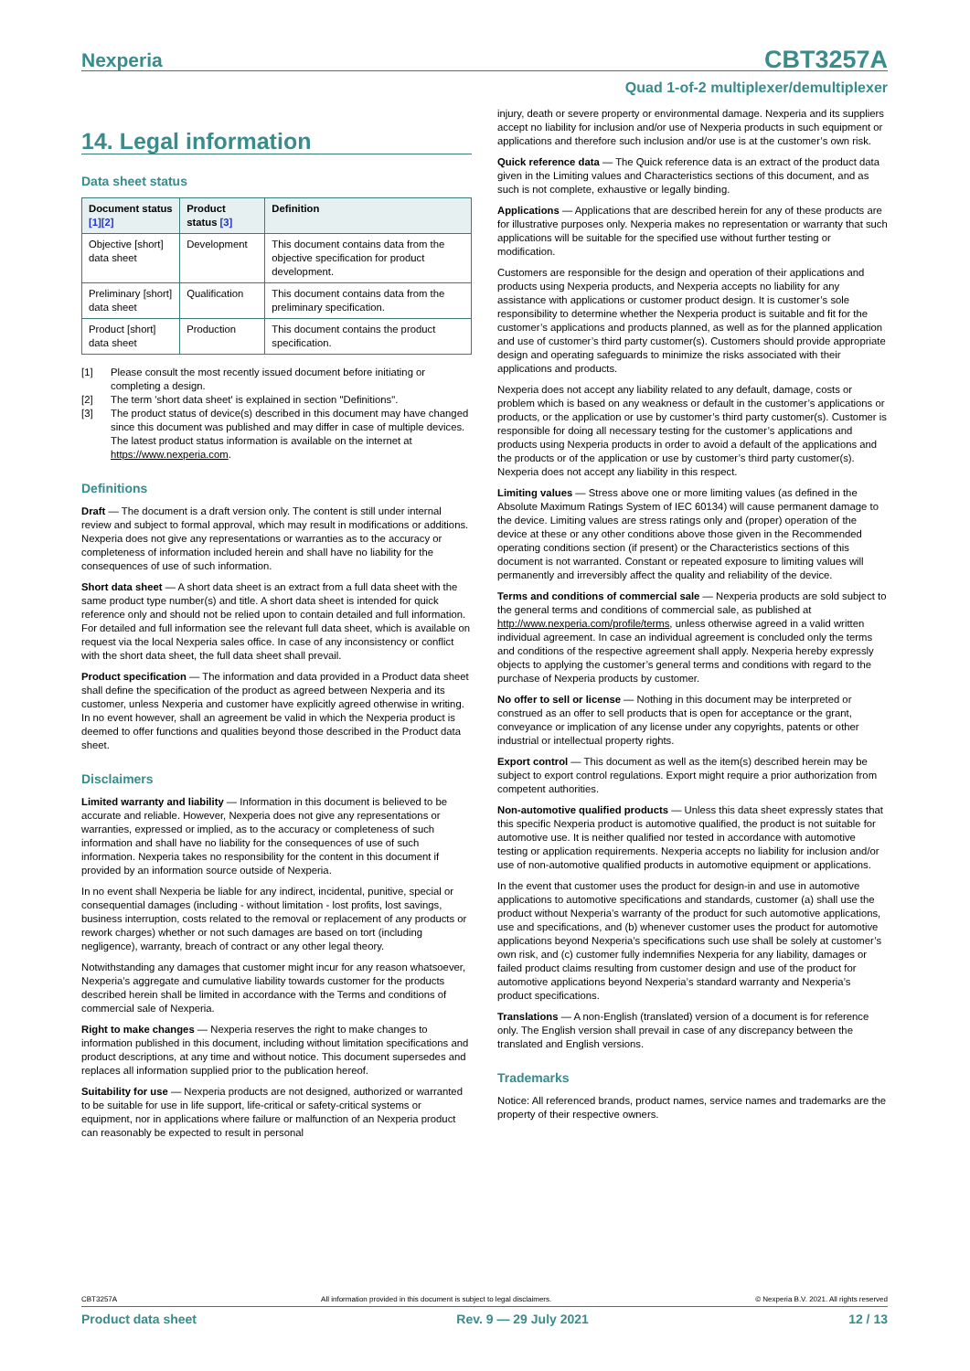Nexperia CBT3257A
Quad 1-of-2 multiplexer/demultiplexer
14. Legal information
Data sheet status
| Document status [1][2] | Product status [3] | Definition |
| --- | --- | --- |
| Objective [short] data sheet | Development | This document contains data from the objective specification for product development. |
| Preliminary [short] data sheet | Qualification | This document contains data from the preliminary specification. |
| Product [short] data sheet | Production | This document contains the product specification. |
[1] Please consult the most recently issued document before initiating or completing a design.
[2] The term 'short data sheet' is explained in section "Definitions".
[3] The product status of device(s) described in this document may have changed since this document was published and may differ in case of multiple devices. The latest product status information is available on the internet at https://www.nexperia.com.
Definitions
Draft — The document is a draft version only. The content is still under internal review and subject to formal approval, which may result in modifications or additions. Nexperia does not give any representations or warranties as to the accuracy or completeness of information included herein and shall have no liability for the consequences of use of such information.
Short data sheet — A short data sheet is an extract from a full data sheet with the same product type number(s) and title. A short data sheet is intended for quick reference only and should not be relied upon to contain detailed and full information. For detailed and full information see the relevant full data sheet, which is available on request via the local Nexperia sales office. In case of any inconsistency or conflict with the short data sheet, the full data sheet shall prevail.
Product specification — The information and data provided in a Product data sheet shall define the specification of the product as agreed between Nexperia and its customer, unless Nexperia and customer have explicitly agreed otherwise in writing. In no event however, shall an agreement be valid in which the Nexperia product is deemed to offer functions and qualities beyond those described in the Product data sheet.
Disclaimers
Limited warranty and liability — Information in this document is believed to be accurate and reliable. However, Nexperia does not give any representations or warranties, expressed or implied, as to the accuracy or completeness of such information and shall have no liability for the consequences of use of such information. Nexperia takes no responsibility for the content in this document if provided by an information source outside of Nexperia.
In no event shall Nexperia be liable for any indirect, incidental, punitive, special or consequential damages (including - without limitation - lost profits, lost savings, business interruption, costs related to the removal or replacement of any products or rework charges) whether or not such damages are based on tort (including negligence), warranty, breach of contract or any other legal theory.
Notwithstanding any damages that customer might incur for any reason whatsoever, Nexperia’s aggregate and cumulative liability towards customer for the products described herein shall be limited in accordance with the Terms and conditions of commercial sale of Nexperia.
Right to make changes — Nexperia reserves the right to make changes to information published in this document, including without limitation specifications and product descriptions, at any time and without notice. This document supersedes and replaces all information supplied prior to the publication hereof.
Suitability for use — Nexperia products are not designed, authorized or warranted to be suitable for use in life support, life-critical or safety-critical systems or equipment, nor in applications where failure or malfunction of an Nexperia product can reasonably be expected to result in personal
injury, death or severe property or environmental damage. Nexperia and its suppliers accept no liability for inclusion and/or use of Nexperia products in such equipment or applications and therefore such inclusion and/or use is at the customer’s own risk.
Quick reference data — The Quick reference data is an extract of the product data given in the Limiting values and Characteristics sections of this document, and as such is not complete, exhaustive or legally binding.
Applications — Applications that are described herein for any of these products are for illustrative purposes only. Nexperia makes no representation or warranty that such applications will be suitable for the specified use without further testing or modification.
Customers are responsible for the design and operation of their applications and products using Nexperia products, and Nexperia accepts no liability for any assistance with applications or customer product design. It is customer’s sole responsibility to determine whether the Nexperia product is suitable and fit for the customer’s applications and products planned, as well as for the planned application and use of customer’s third party customer(s). Customers should provide appropriate design and operating safeguards to minimize the risks associated with their applications and products.
Nexperia does not accept any liability related to any default, damage, costs or problem which is based on any weakness or default in the customer’s applications or products, or the application or use by customer’s third party customer(s). Customer is responsible for doing all necessary testing for the customer’s applications and products using Nexperia products in order to avoid a default of the applications and the products or of the application or use by customer’s third party customer(s). Nexperia does not accept any liability in this respect.
Limiting values — Stress above one or more limiting values (as defined in the Absolute Maximum Ratings System of IEC 60134) will cause permanent damage to the device. Limiting values are stress ratings only and (proper) operation of the device at these or any other conditions above those given in the Recommended operating conditions section (if present) or the Characteristics sections of this document is not warranted. Constant or repeated exposure to limiting values will permanently and irreversibly affect the quality and reliability of the device.
Terms and conditions of commercial sale — Nexperia products are sold subject to the general terms and conditions of commercial sale, as published at http://www.nexperia.com/profile/terms, unless otherwise agreed in a valid written individual agreement. In case an individual agreement is concluded only the terms and conditions of the respective agreement shall apply. Nexperia hereby expressly objects to applying the customer’s general terms and conditions with regard to the purchase of Nexperia products by customer.
No offer to sell or license — Nothing in this document may be interpreted or construed as an offer to sell products that is open for acceptance or the grant, conveyance or implication of any license under any copyrights, patents or other industrial or intellectual property rights.
Export control — This document as well as the item(s) described herein may be subject to export control regulations. Export might require a prior authorization from competent authorities.
Non-automotive qualified products — Unless this data sheet expressly states that this specific Nexperia product is automotive qualified, the product is not suitable for automotive use. It is neither qualified nor tested in accordance with automotive testing or application requirements. Nexperia accepts no liability for inclusion and/or use of non-automotive qualified products in automotive equipment or applications.
In the event that customer uses the product for design-in and use in automotive applications to automotive specifications and standards, customer (a) shall use the product without Nexperia’s warranty of the product for such automotive applications, use and specifications, and (b) whenever customer uses the product for automotive applications beyond Nexperia’s specifications such use shall be solely at customer’s own risk, and (c) customer fully indemnifies Nexperia for any liability, damages or failed product claims resulting from customer design and use of the product for automotive applications beyond Nexperia’s standard warranty and Nexperia’s product specifications.
Translations — A non-English (translated) version of a document is for reference only. The English version shall prevail in case of any discrepancy between the translated and English versions.
Trademarks
Notice: All referenced brands, product names, service names and trademarks are the property of their respective owners.
CBT3257A All information provided in this document is subject to legal disclaimers. © Nexperia B.V. 2021. All rights reserved
Product data sheet Rev. 9 — 29 July 2021 12 / 13